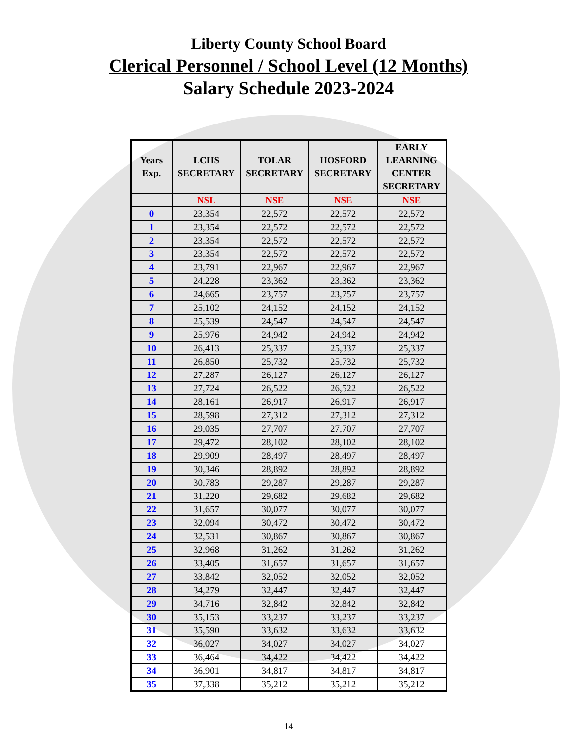Liberty County School Board
Clerical Personnel / School Level (12 Months)
Salary Schedule 2023-2024
| Years Exp. | LCHS SECRETARY | TOLAR SECRETARY | HOSFORD SECRETARY | EARLY LEARNING CENTER SECRETARY |
| --- | --- | --- | --- | --- |
| | NSL | NSE | NSE | NSE |
| 0 | 23,354 | 22,572 | 22,572 | 22,572 |
| 1 | 23,354 | 22,572 | 22,572 | 22,572 |
| 2 | 23,354 | 22,572 | 22,572 | 22,572 |
| 3 | 23,354 | 22,572 | 22,572 | 22,572 |
| 4 | 23,791 | 22,967 | 22,967 | 22,967 |
| 5 | 24,228 | 23,362 | 23,362 | 23,362 |
| 6 | 24,665 | 23,757 | 23,757 | 23,757 |
| 7 | 25,102 | 24,152 | 24,152 | 24,152 |
| 8 | 25,539 | 24,547 | 24,547 | 24,547 |
| 9 | 25,976 | 24,942 | 24,942 | 24,942 |
| 10 | 26,413 | 25,337 | 25,337 | 25,337 |
| 11 | 26,850 | 25,732 | 25,732 | 25,732 |
| 12 | 27,287 | 26,127 | 26,127 | 26,127 |
| 13 | 27,724 | 26,522 | 26,522 | 26,522 |
| 14 | 28,161 | 26,917 | 26,917 | 26,917 |
| 15 | 28,598 | 27,312 | 27,312 | 27,312 |
| 16 | 29,035 | 27,707 | 27,707 | 27,707 |
| 17 | 29,472 | 28,102 | 28,102 | 28,102 |
| 18 | 29,909 | 28,497 | 28,497 | 28,497 |
| 19 | 30,346 | 28,892 | 28,892 | 28,892 |
| 20 | 30,783 | 29,287 | 29,287 | 29,287 |
| 21 | 31,220 | 29,682 | 29,682 | 29,682 |
| 22 | 31,657 | 30,077 | 30,077 | 30,077 |
| 23 | 32,094 | 30,472 | 30,472 | 30,472 |
| 24 | 32,531 | 30,867 | 30,867 | 30,867 |
| 25 | 32,968 | 31,262 | 31,262 | 31,262 |
| 26 | 33,405 | 31,657 | 31,657 | 31,657 |
| 27 | 33,842 | 32,052 | 32,052 | 32,052 |
| 28 | 34,279 | 32,447 | 32,447 | 32,447 |
| 29 | 34,716 | 32,842 | 32,842 | 32,842 |
| 30 | 35,153 | 33,237 | 33,237 | 33,237 |
| 31 | 35,590 | 33,632 | 33,632 | 33,632 |
| 32 | 36,027 | 34,027 | 34,027 | 34,027 |
| 33 | 36,464 | 34,422 | 34,422 | 34,422 |
| 34 | 36,901 | 34,817 | 34,817 | 34,817 |
| 35 | 37,338 | 35,212 | 35,212 | 35,212 |
14